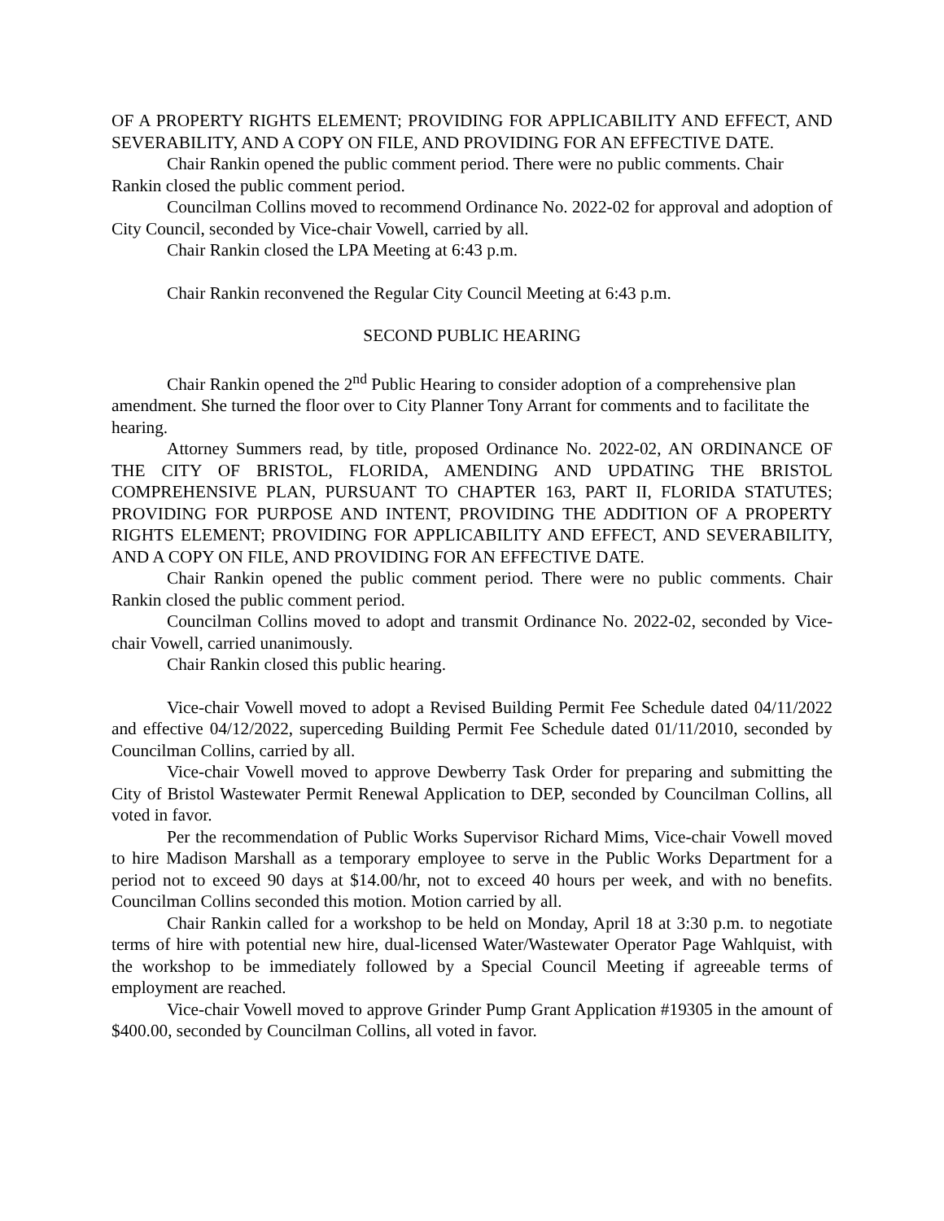OF A PROPERTY RIGHTS ELEMENT; PROVIDING FOR APPLICABILITY AND EFFECT, AND SEVERABILITY, AND A COPY ON FILE, AND PROVIDING FOR AN EFFECTIVE DATE.
Chair Rankin opened the public comment period. There were no public comments. Chair Rankin closed the public comment period.
Councilman Collins moved to recommend Ordinance No. 2022-02 for approval and adoption of City Council, seconded by Vice-chair Vowell, carried by all.
Chair Rankin closed the LPA Meeting at 6:43 p.m.
Chair Rankin reconvened the Regular City Council Meeting at 6:43 p.m.
SECOND PUBLIC HEARING
Chair Rankin opened the 2<sup>nd</sup> Public Hearing to consider adoption of a comprehensive plan amendment. She turned the floor over to City Planner Tony Arrant for comments and to facilitate the hearing.
Attorney Summers read, by title, proposed Ordinance No. 2022-02, AN ORDINANCE OF THE CITY OF BRISTOL, FLORIDA, AMENDING AND UPDATING THE BRISTOL COMPREHENSIVE PLAN, PURSUANT TO CHAPTER 163, PART II, FLORIDA STATUTES; PROVIDING FOR PURPOSE AND INTENT, PROVIDING THE ADDITION OF A PROPERTY RIGHTS ELEMENT; PROVIDING FOR APPLICABILITY AND EFFECT, AND SEVERABILITY, AND A COPY ON FILE, AND PROVIDING FOR AN EFFECTIVE DATE.
Chair Rankin opened the public comment period. There were no public comments. Chair Rankin closed the public comment period.
Councilman Collins moved to adopt and transmit Ordinance No. 2022-02, seconded by Vice-chair Vowell, carried unanimously.
Chair Rankin closed this public hearing.
Vice-chair Vowell moved to adopt a Revised Building Permit Fee Schedule dated 04/11/2022 and effective 04/12/2022, superceding Building Permit Fee Schedule dated 01/11/2010, seconded by Councilman Collins, carried by all.
Vice-chair Vowell moved to approve Dewberry Task Order for preparing and submitting the City of Bristol Wastewater Permit Renewal Application to DEP, seconded by Councilman Collins, all voted in favor.
Per the recommendation of Public Works Supervisor Richard Mims, Vice-chair Vowell moved to hire Madison Marshall as a temporary employee to serve in the Public Works Department for a period not to exceed 90 days at $14.00/hr, not to exceed 40 hours per week, and with no benefits. Councilman Collins seconded this motion. Motion carried by all.
Chair Rankin called for a workshop to be held on Monday, April 18 at 3:30 p.m. to negotiate terms of hire with potential new hire, dual-licensed Water/Wastewater Operator Page Wahlquist, with the workshop to be immediately followed by a Special Council Meeting if agreeable terms of employment are reached.
Vice-chair Vowell moved to approve Grinder Pump Grant Application #19305 in the amount of $400.00, seconded by Councilman Collins, all voted in favor.